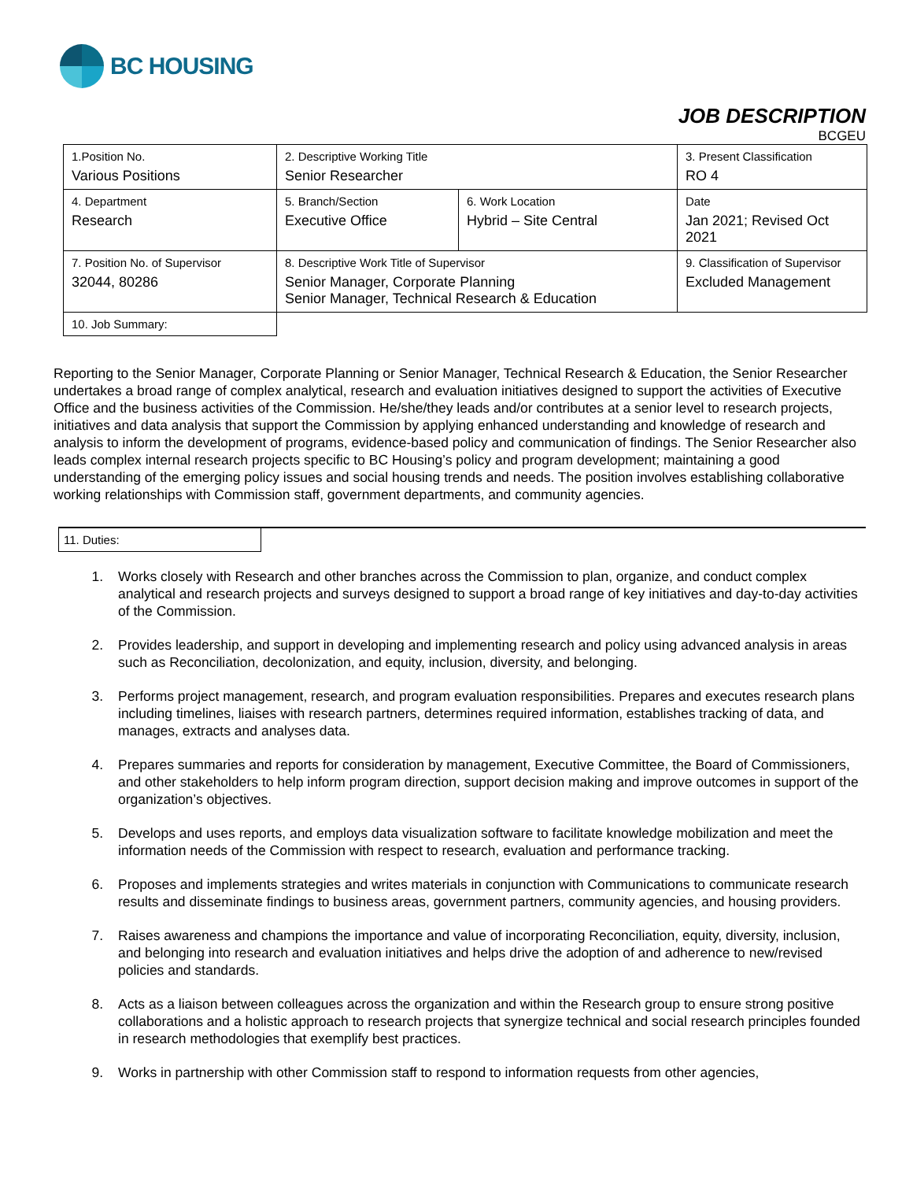BC HOUSING
JOB DESCRIPTION
BCGEU
| 1.Position No. Various Positions | 2. Descriptive Working Title Senior Researcher | | 3. Present Classification RO 4 |
| 4. Department Research | 5. Branch/Section Executive Office | 6. Work Location Hybrid – Site Central | Date Jan 2021; Revised Oct 2021 |
| 7. Position No. of Supervisor 32044, 80286 | 8. Descriptive Work Title of Supervisor Senior Manager, Corporate Planning Senior Manager, Technical Research & Education | | 9. Classification of Supervisor Excluded Management |
| 10. Job Summary: | | | |
Reporting to the Senior Manager, Corporate Planning or Senior Manager, Technical Research & Education, the Senior Researcher undertakes a broad range of complex analytical, research and evaluation initiatives designed to support the activities of Executive Office and the business activities of the Commission. He/she/they leads and/or contributes at a senior level to research projects, initiatives and data analysis that support the Commission by applying enhanced understanding and knowledge of research and analysis to inform the development of programs, evidence-based policy and communication of findings. The Senior Researcher also leads complex internal research projects specific to BC Housing’s policy and program development; maintaining a good understanding of the emerging policy issues and social housing trends and needs. The position involves establishing collaborative working relationships with Commission staff, government departments, and community agencies.
11. Duties:
1. Works closely with Research and other branches across the Commission to plan, organize, and conduct complex analytical and research projects and surveys designed to support a broad range of key initiatives and day-to-day activities of the Commission.
2. Provides leadership, and support in developing and implementing research and policy using advanced analysis in areas such as Reconciliation, decolonization, and equity, inclusion, diversity, and belonging.
3. Performs project management, research, and program evaluation responsibilities. Prepares and executes research plans including timelines, liaises with research partners, determines required information, establishes tracking of data, and manages, extracts and analyses data.
4. Prepares summaries and reports for consideration by management, Executive Committee, the Board of Commissioners, and other stakeholders to help inform program direction, support decision making and improve outcomes in support of the organization’s objectives.
5. Develops and uses reports, and employs data visualization software to facilitate knowledge mobilization and meet the information needs of the Commission with respect to research, evaluation and performance tracking.
6. Proposes and implements strategies and writes materials in conjunction with Communications to communicate research results and disseminate findings to business areas, government partners, community agencies, and housing providers.
7. Raises awareness and champions the importance and value of incorporating Reconciliation, equity, diversity, inclusion, and belonging into research and evaluation initiatives and helps drive the adoption of and adherence to new/revised policies and standards.
8. Acts as a liaison between colleagues across the organization and within the Research group to ensure strong positive collaborations and a holistic approach to research projects that synergize technical and social research principles founded in research methodologies that exemplify best practices.
9. Works in partnership with other Commission staff to respond to information requests from other agencies,